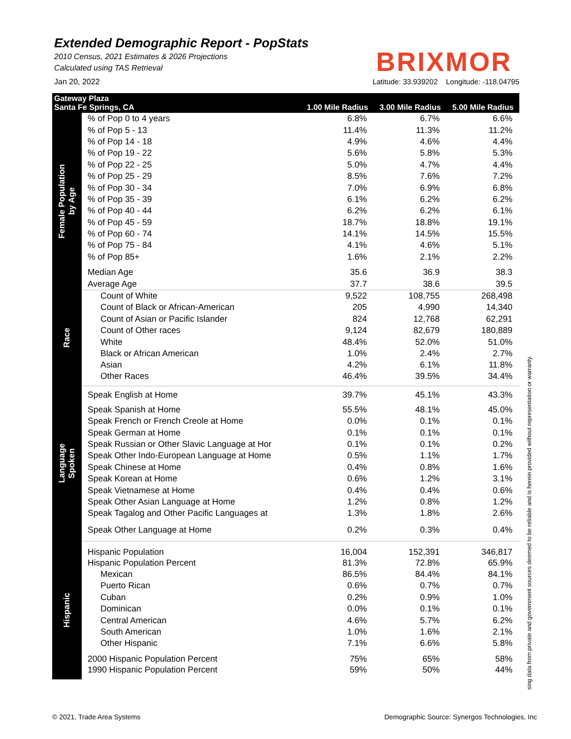Extended Demographic Report - PopStats
2010 Census, 2021 Estimates & 2026 Projections
Calculated using TAS Retrieval
BRIXMOR
Jan 20, 2022 Latitude: 33.939202 Longitude: -118.04795
| Gateway Plaza Santa Fe Springs, CA | | 1.00 Mile Radius | 3.00 Mile Radius | 5.00 Mile Radius |
| --- | --- | --- | --- | --- |
| Female Population by Age | % of Pop 0 to 4 years | 6.8% | 6.7% | 6.6% |
| | % of Pop 5 - 13 | 11.4% | 11.3% | 11.2% |
| | % of Pop 14 - 18 | 4.9% | 4.6% | 4.4% |
| | % of Pop 19 - 22 | 5.6% | 5.8% | 5.3% |
| | % of Pop 22 - 25 | 5.0% | 4.7% | 4.4% |
| | % of Pop 25 - 29 | 8.5% | 7.6% | 7.2% |
| | % of Pop 30 - 34 | 7.0% | 6.9% | 6.8% |
| | % of Pop 35 - 39 | 6.1% | 6.2% | 6.2% |
| | % of Pop 40 - 44 | 6.2% | 6.2% | 6.1% |
| | % of Pop 45 - 59 | 18.7% | 18.8% | 19.1% |
| | % of Pop 60 - 74 | 14.1% | 14.5% | 15.5% |
| | % of Pop 75 - 84 | 4.1% | 4.6% | 5.1% |
| | % of Pop 85+ | 1.6% | 2.1% | 2.2% |
| | Median Age | 35.6 | 36.9 | 38.3 |
| | Average Age | 37.7 | 38.6 | 39.5 |
| Race | Count of White | 9,522 | 108,755 | 268,498 |
| | Count of Black or African-American | 205 | 4,990 | 14,340 |
| | Count of Asian or Pacific Islander | 824 | 12,768 | 62,291 |
| | Count of Other races | 9,124 | 82,679 | 180,889 |
| | White | 48.4% | 52.0% | 51.0% |
| | Black or African American | 1.0% | 2.4% | 2.7% |
| | Asian | 4.2% | 6.1% | 11.8% |
| | Other Races | 46.4% | 39.5% | 34.4% |
| Language Spoken | Speak English at Home | 39.7% | 45.1% | 43.3% |
| | Speak Spanish at Home | 55.5% | 48.1% | 45.0% |
| | Speak French or French Creole at Home | 0.0% | 0.1% | 0.1% |
| | Speak German at Home | 0.1% | 0.1% | 0.1% |
| | Speak Russian or Other Slavic Language at Hor | 0.1% | 0.1% | 0.2% |
| | Speak Other Indo-European Language at Home | 0.5% | 1.1% | 1.7% |
| | Speak Chinese at Home | 0.4% | 0.8% | 1.6% |
| | Speak Korean at Home | 0.6% | 1.2% | 3.1% |
| | Speak Vietnamese at Home | 0.4% | 0.4% | 0.6% |
| | Speak Other Asian Language at Home | 1.2% | 0.8% | 1.2% |
| | Speak Tagalog and Other Pacific Languages at | 1.3% | 1.8% | 2.6% |
| | Speak Other Language at Home | 0.2% | 0.3% | 0.4% |
| Hispanic | Hispanic Population | 16,004 | 152,391 | 346,817 |
| | Hispanic Population Percent | 81.3% | 72.8% | 65.9% |
| | Mexican | 86.5% | 84.4% | 84.1% |
| | Puerto Rican | 0.6% | 0.7% | 0.7% |
| | Cuban | 0.2% | 0.9% | 1.0% |
| | Dominican | 0.0% | 0.1% | 0.1% |
| | Central American | 4.6% | 5.7% | 6.2% |
| | South American | 1.0% | 1.6% | 2.1% |
| | Other Hispanic | 7.1% | 6.6% | 5.8% |
| | 2000 Hispanic Population Percent | 75% | 65% | 58% |
| | 1990 Hispanic Population Percent | 59% | 50% | 44% |
sing data from private and government sources deemed to be reliable and is herein provided without representation or warranty.
© 2021, Trade Area Systems Demographic Source: Synergos Technologies, Inc